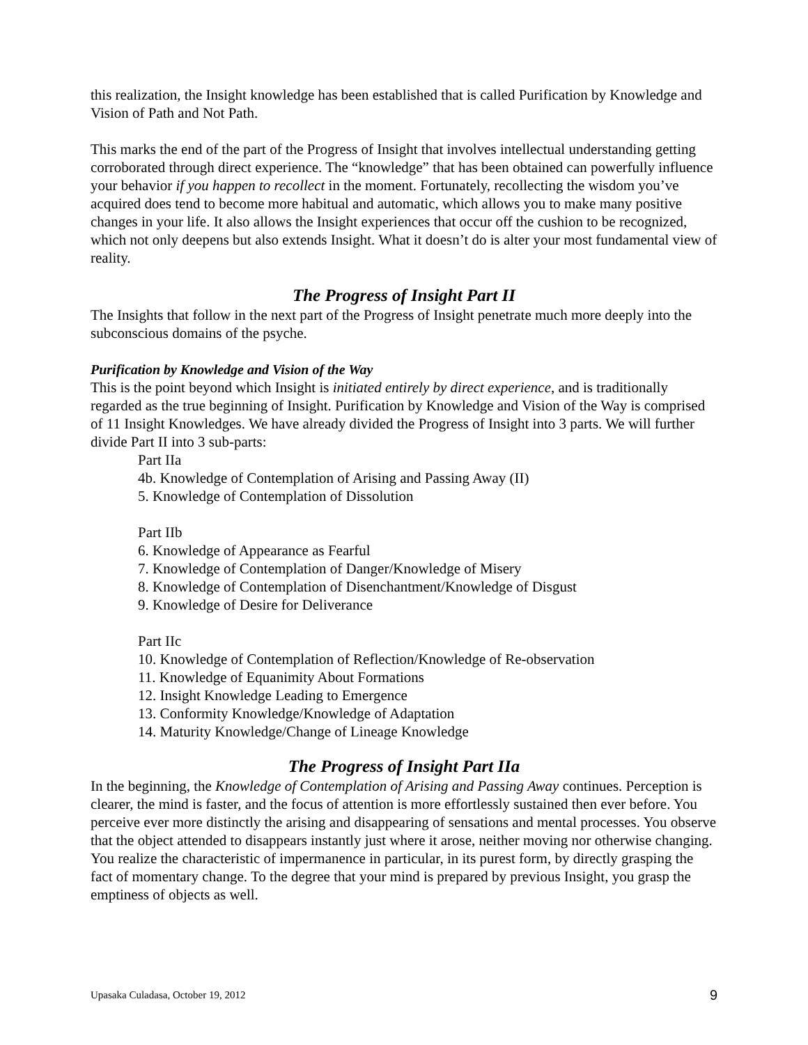this realization, the Insight knowledge has been established that is called Purification by Knowledge and Vision of Path and Not Path.
This marks the end of the part of the Progress of Insight that involves intellectual understanding getting corroborated through direct experience. The “knowledge” that has been obtained can powerfully influence your behavior if you happen to recollect in the moment. Fortunately, recollecting the wisdom you’ve acquired does tend to become more habitual and automatic, which allows you to make many positive changes in your life. It also allows the Insight experiences that occur off the cushion to be recognized, which not only deepens but also extends Insight. What it doesn’t do is alter your most fundamental view of reality.
The Progress of Insight Part II
The Insights that follow in the next part of the Progress of Insight penetrate much more deeply into the subconscious domains of the psyche.
Purification by Knowledge and Vision of the Way
This is the point beyond which Insight is initiated entirely by direct experience, and is traditionally regarded as the true beginning of Insight. Purification by Knowledge and Vision of the Way is comprised of 11 Insight Knowledges. We have already divided the Progress of Insight into 3 parts. We will further divide Part II into 3 sub-parts:
Part IIa
4b. Knowledge of Contemplation of Arising and Passing Away (II)
5. Knowledge of Contemplation of Dissolution
Part IIb
6. Knowledge of Appearance as Fearful
7. Knowledge of Contemplation of Danger/Knowledge of Misery
8. Knowledge of Contemplation of Disenchantment/Knowledge of Disgust
9. Knowledge of Desire for Deliverance
Part IIc
10. Knowledge of Contemplation of Reflection/Knowledge of Re-observation
11. Knowledge of Equanimity About Formations
12. Insight Knowledge Leading to Emergence
13. Conformity Knowledge/Knowledge of Adaptation
14. Maturity Knowledge/Change of Lineage Knowledge
The Progress of Insight Part IIa
In the beginning, the Knowledge of Contemplation of Arising and Passing Away continues. Perception is clearer, the mind is faster, and the focus of attention is more effortlessly sustained then ever before. You perceive ever more distinctly the arising and disappearing of sensations and mental processes. You observe that the object attended to disappears instantly just where it arose, neither moving nor otherwise changing. You realize the characteristic of impermanence in particular, in its purest form, by directly grasping the fact of momentary change. To the degree that your mind is prepared by previous Insight, you grasp the emptiness of objects as well.
Upasaka Culadasa, October 19, 2012 9